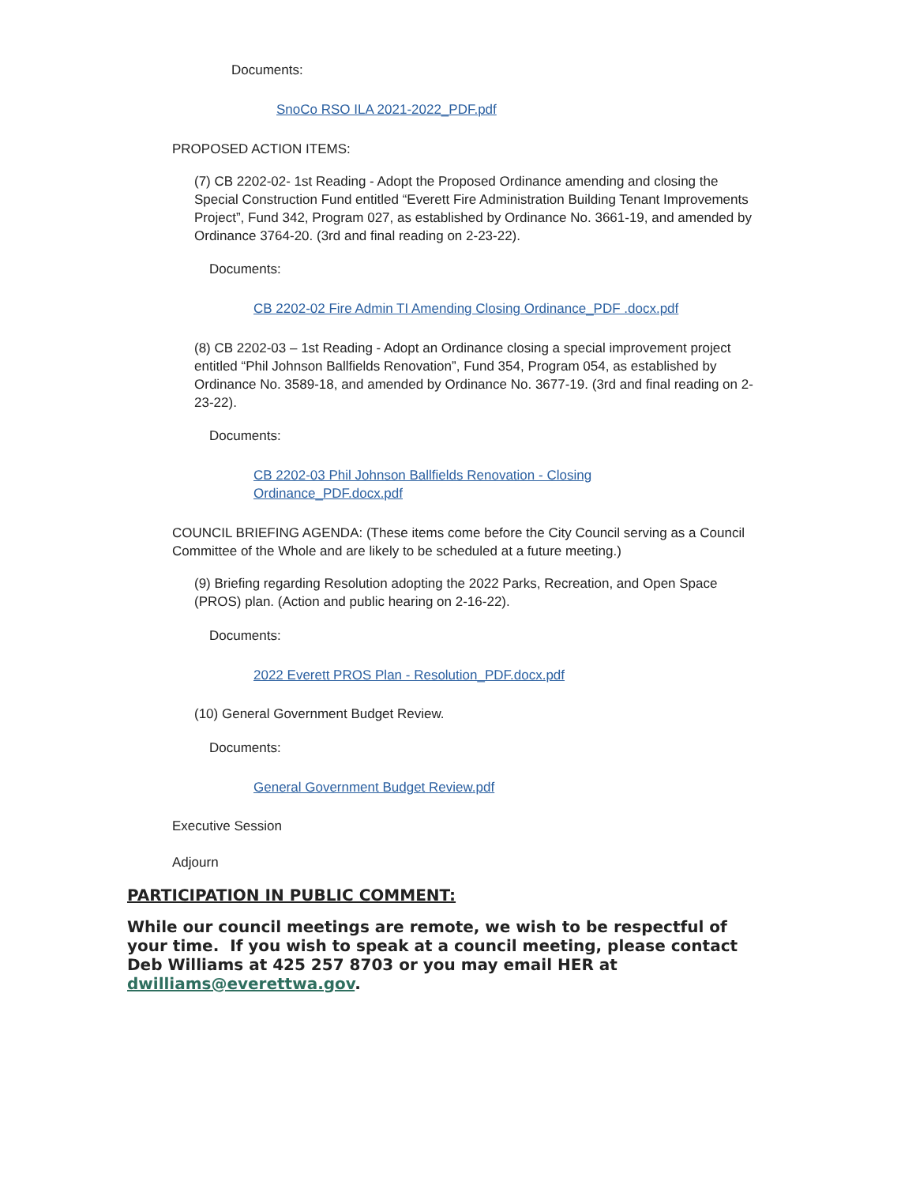Documents:
SnoCo RSO ILA 2021-2022_PDF.pdf
PROPOSED ACTION ITEMS:
(7) CB 2202-02- 1st Reading - Adopt the Proposed Ordinance amending and closing the Special Construction Fund entitled “Everett Fire Administration Building Tenant Improvements Project”, Fund 342, Program 027, as established by Ordinance No. 3661-19, and amended by Ordinance 3764-20. (3rd and final reading on 2-23-22).
Documents:
CB 2202-02 Fire Admin TI Amending Closing Ordinance_PDF .docx.pdf
(8) CB 2202-03 – 1st Reading - Adopt an Ordinance closing a special improvement project entitled “Phil Johnson Ballfields Renovation”, Fund 354, Program 054, as established by Ordinance No. 3589-18, and amended by Ordinance No. 3677-19. (3rd and final reading on 2-23-22).
Documents:
CB 2202-03 Phil Johnson Ballfields Renovation - Closing Ordinance_PDF.docx.pdf
COUNCIL BRIEFING AGENDA: (These items come before the City Council serving as a Council Committee of the Whole and are likely to be scheduled at a future meeting.)
(9) Briefing regarding Resolution adopting the 2022 Parks, Recreation, and Open Space (PROS) plan. (Action and public hearing on 2-16-22).
Documents:
2022 Everett PROS Plan - Resolution_PDF.docx.pdf
(10) General Government Budget Review.
Documents:
General Government Budget Review.pdf
Executive Session
Adjourn
PARTICIPATION IN PUBLIC COMMENT:
While our council meetings are remote, we wish to be respectful of your time. If you wish to speak at a council meeting, please contact Deb Williams at 425 257 8703 or you may email HER at dwilliams@everettwa.gov.